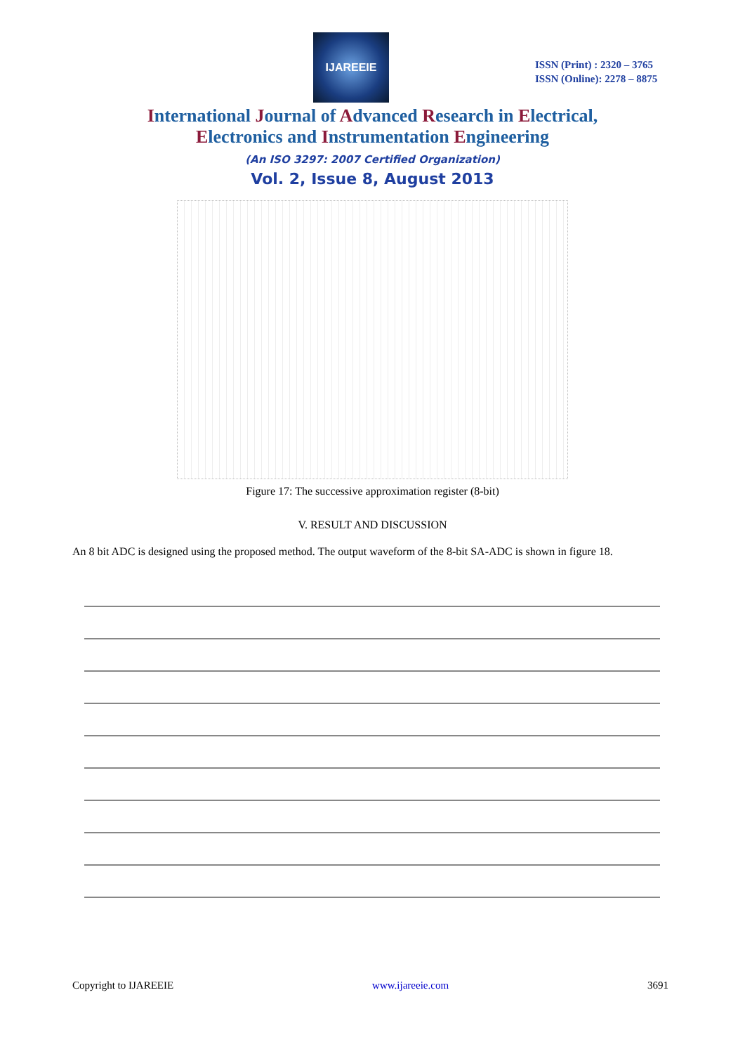IJAREEIE
ISSN (Print) : 2320 – 3765
ISSN (Online): 2278 – 8875
International Journal of Advanced Research in Electrical,
Electronics and Instrumentation Engineering
(An ISO 3297: 2007 Certified Organization)
Vol. 2, Issue 8, August 2013
Figure 17: The successive approximation register (8-bit)
V. RESULT AND DISCUSSION
An 8 bit ADC is designed using the proposed method. The output waveform of the 8-bit SA-ADC is shown in figure 18.
Copyright to IJAREEIE www.ijareeie.com 3691